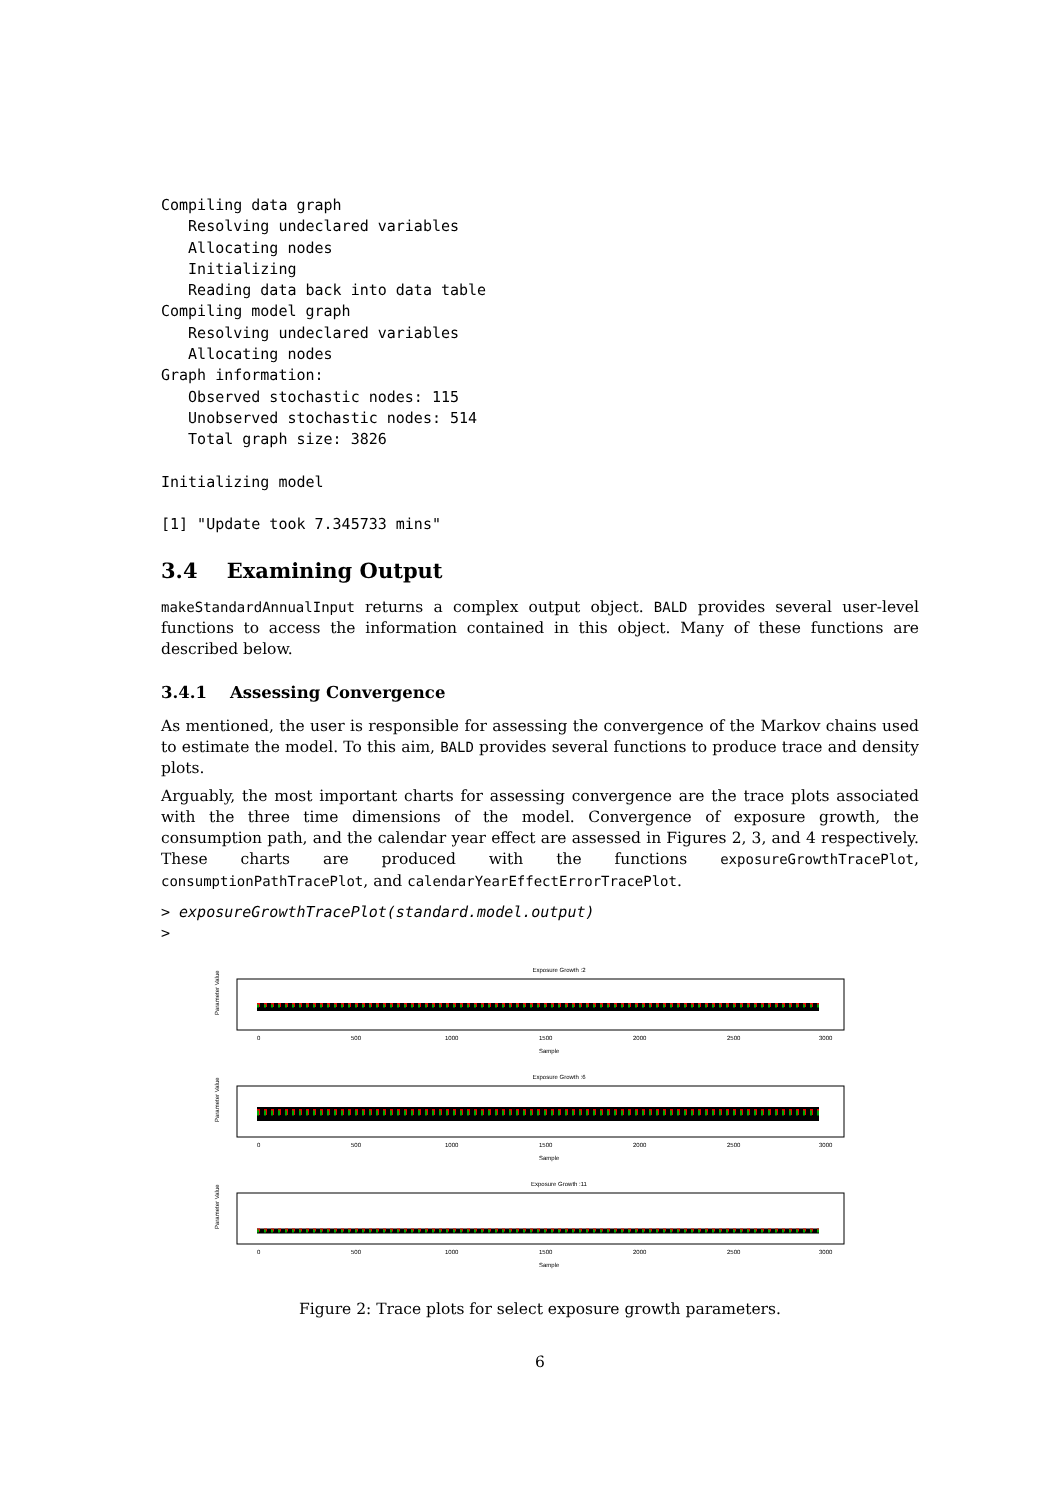Compiling data graph
   Resolving undeclared variables
   Allocating nodes
   Initializing
   Reading data back into data table
Compiling model graph
   Resolving undeclared variables
   Allocating nodes
Graph information:
   Observed stochastic nodes: 115
   Unobserved stochastic nodes: 514
   Total graph size: 3826

Initializing model

[1] "Update took 7.345733 mins"
3.4 Examining Output
makeStandardAnnualInput returns a complex output object. BALD provides several user-level functions to access the information contained in this object. Many of these functions are described below.
3.4.1 Assessing Convergence
As mentioned, the user is responsible for assessing the convergence of the Markov chains used to estimate the model. To this aim, BALD provides several functions to produce trace and density plots.
Arguably, the most important charts for assessing convergence are the trace plots associated with the three time dimensions of the model. Convergence of exposure growth, the consumption path, and the calendar year effect are assessed in Figures 2, 3, and 4 respectively. These charts are produced with the functions exposureGrowthTracePlot, consumptionPathTracePlot, and calendarYearEffectErrorTracePlot.
> exposureGrowthTracePlot(standard.model.output)
>
Exposure Growth :2
Parameter Value
0
500
1000
1500
2000
2500
3000
Sample
Exposure Growth :6
Parameter Value
0
500
1000
1500
2000
2500
3000
Sample
Exposure Growth :11
Parameter Value
0
500
1000
1500
2000
2500
3000
Sample
Figure 2: Trace plots for select exposure growth parameters.
6